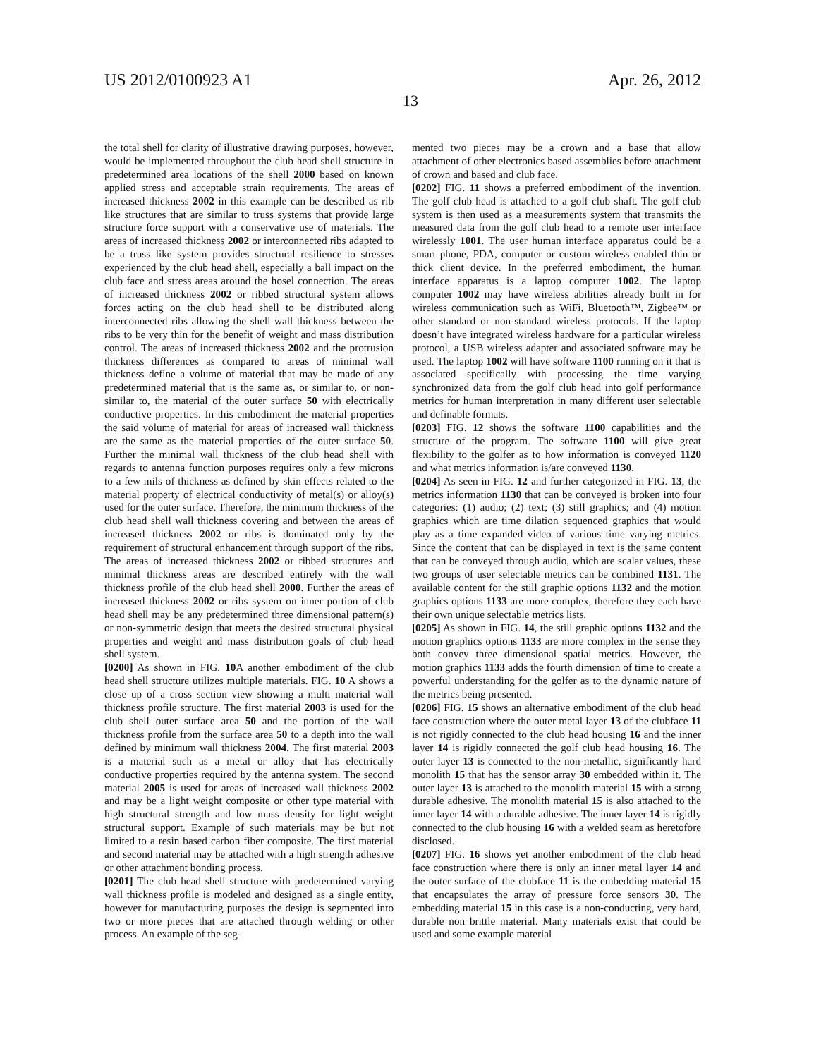US 2012/0100923 A1 Apr. 26, 2012
13
the total shell for clarity of illustrative drawing purposes, however, would be implemented throughout the club head shell structure in predetermined area locations of the shell 2000 based on known applied stress and acceptable strain requirements. The areas of increased thickness 2002 in this example can be described as rib like structures that are similar to truss systems that provide large structure force support with a conservative use of materials. The areas of increased thickness 2002 or interconnected ribs adapted to be a truss like system provides structural resilience to stresses experienced by the club head shell, especially a ball impact on the club face and stress areas around the hosel connection. The areas of increased thickness 2002 or ribbed structural system allows forces acting on the club head shell to be distributed along interconnected ribs allowing the shell wall thickness between the ribs to be very thin for the benefit of weight and mass distribution control. The areas of increased thickness 2002 and the protrusion thickness differences as compared to areas of minimal wall thickness define a volume of material that may be made of any predetermined material that is the same as, or similar to, or non-similar to, the material of the outer surface 50 with electrically conductive properties. In this embodiment the material properties the said volume of material for areas of increased wall thickness are the same as the material properties of the outer surface 50. Further the minimal wall thickness of the club head shell with regards to antenna function purposes requires only a few microns to a few mils of thickness as defined by skin effects related to the material property of electrical conductivity of metal(s) or alloy(s) used for the outer surface. Therefore, the minimum thickness of the club head shell wall thickness covering and between the areas of increased thickness 2002 or ribs is dominated only by the requirement of structural enhancement through support of the ribs. The areas of increased thickness 2002 or ribbed structures and minimal thickness areas are described entirely with the wall thickness profile of the club head shell 2000. Further the areas of increased thickness 2002 or ribs system on inner portion of club head shell may be any predetermined three dimensional pattern(s) or non-symmetric design that meets the desired structural physical properties and weight and mass distribution goals of club head shell system.
[0200] As shown in FIG. 10 A another embodiment of the club head shell structure utilizes multiple materials. FIG. 10 A shows a close up of a cross section view showing a multi material wall thickness profile structure. The first material 2003 is used for the club shell outer surface area 50 and the portion of the wall thickness profile from the surface area 50 to a depth into the wall defined by minimum wall thickness 2004. The first material 2003 is a material such as a metal or alloy that has electrically conductive properties required by the antenna system. The second material 2005 is used for areas of increased wall thickness 2002 and may be a light weight composite or other type material with high structural strength and low mass density for light weight structural support. Example of such materials may be but not limited to a resin based carbon fiber composite. The first material and second material may be attached with a high strength adhesive or other attachment bonding process.
[0201] The club head shell structure with predetermined varying wall thickness profile is modeled and designed as a single entity, however for manufacturing purposes the design is segmented into two or more pieces that are attached through welding or other process. An example of the seg-
mented two pieces may be a crown and a base that allow attachment of other electronics based assemblies before attachment of crown and based and club face.
[0202] FIG. 11 shows a preferred embodiment of the invention. The golf club head is attached to a golf club shaft. The golf club system is then used as a measurements system that transmits the measured data from the golf club head to a remote user interface wirelessly 1001. The user human interface apparatus could be a smart phone, PDA, computer or custom wireless enabled thin or thick client device. In the preferred embodiment, the human interface apparatus is a laptop computer 1002. The laptop computer 1002 may have wireless abilities already built in for wireless communication such as WiFi, Bluetooth™, Zigbee™ or other standard or non-standard wireless protocols. If the laptop doesn’t have integrated wireless hardware for a particular wireless protocol, a USB wireless adapter and associated software may be used. The laptop 1002 will have software 1100 running on it that is associated specifically with processing the time varying synchronized data from the golf club head into golf performance metrics for human interpretation in many different user selectable and definable formats.
[0203] FIG. 12 shows the software 1100 capabilities and the structure of the program. The software 1100 will give great flexibility to the golfer as to how information is conveyed 1120 and what metrics information is/are conveyed 1130.
[0204] As seen in FIG. 12 and further categorized in FIG. 13, the metrics information 1130 that can be conveyed is broken into four categories: (1) audio; (2) text; (3) still graphics; and (4) motion graphics which are time dilation sequenced graphics that would play as a time expanded video of various time varying metrics. Since the content that can be displayed in text is the same content that can be conveyed through audio, which are scalar values, these two groups of user selectable metrics can be combined 1131. The available content for the still graphic options 1132 and the motion graphics options 1133 are more complex, therefore they each have their own unique selectable metrics lists.
[0205] As shown in FIG. 14, the still graphic options 1132 and the motion graphics options 1133 are more complex in the sense they both convey three dimensional spatial metrics. However, the motion graphics 1133 adds the fourth dimension of time to create a powerful understanding for the golfer as to the dynamic nature of the metrics being presented.
[0206] FIG. 15 shows an alternative embodiment of the club head face construction where the outer metal layer 13 of the clubface 11 is not rigidly connected to the club head housing 16 and the inner layer 14 is rigidly connected the golf club head housing 16. The outer layer 13 is connected to the non-metallic, significantly hard monolith 15 that has the sensor array 30 embedded within it. The outer layer 13 is attached to the monolith material 15 with a strong durable adhesive. The monolith material 15 is also attached to the inner layer 14 with a durable adhesive. The inner layer 14 is rigidly connected to the club housing 16 with a welded seam as heretofore disclosed.
[0207] FIG. 16 shows yet another embodiment of the club head face construction where there is only an inner metal layer 14 and the outer surface of the clubface 11 is the embedding material 15 that encapsulates the array of pressure force sensors 30. The embedding material 15 in this case is a non-conducting, very hard, durable non brittle material. Many materials exist that could be used and some example material